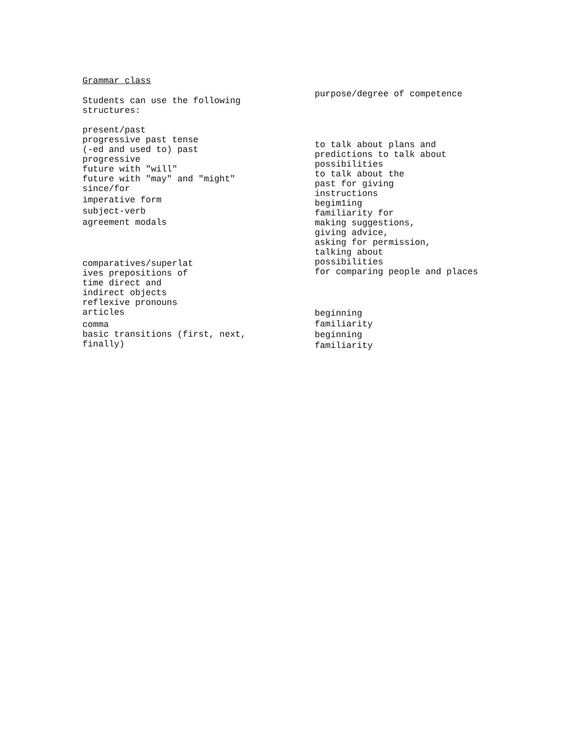Grammar class
Students can use the following
structures:
present/past
progressive past tense
(-ed and used to) past
progressive
future with "will"
future with "may" and "might"
since/for
imperative form
subject-verb
agreement modals
comparatives/superlat
ives prepositions of
time direct and
indirect objects
reflexive pronouns
articles
comma
basic transitions (first, next,
finally)
purpose/degree of competence
to talk about plans and
predictions to talk about
possibilities
to talk about the
past for giving
instructions
begim1ing
familiarity for
making suggestions,
giving advice,
asking for permission,
talking about
possibilities
for comparing people and places
beginning
familiarity
beginning
familiarity